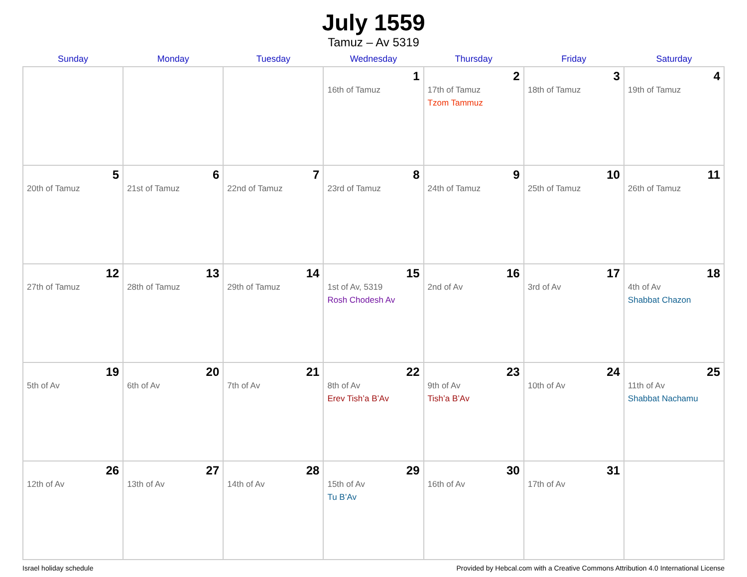July 1559
Tamuz – Av 5319
| Sunday | Monday | Tuesday | Wednesday | Thursday | Friday | Saturday |
| --- | --- | --- | --- | --- | --- | --- |
| | | | 1 16th of Tamuz | 2 17th of Tamuz Tzom Tammuz | 3 18th of Tamuz | 4 19th of Tamuz |
| 5 20th of Tamuz | 6 21st of Tamuz | 7 22nd of Tamuz | 8 23rd of Tamuz | 9 24th of Tamuz | 10 25th of Tamuz | 11 26th of Tamuz |
| 12 27th of Tamuz | 13 28th of Tamuz | 14 29th of Tamuz | 15 1st of Av, 5319 Rosh Chodesh Av | 16 2nd of Av | 17 3rd of Av | 18 4th of Av Shabbat Chazon |
| 19 5th of Av | 20 6th of Av | 21 7th of Av | 22 8th of Av Erev Tish’a B’Av | 23 9th of Av Tish’a B’Av | 24 10th of Av | 25 11th of Av Shabbat Nachamu |
| 26 12th of Av | 27 13th of Av | 28 14th of Av | 29 15th of Av Tu B’Av | 30 16th of Av | 31 17th of Av | |
Israel holiday schedule Provided by Hebcal.com with a Creative Commons Attribution 4.0 International License